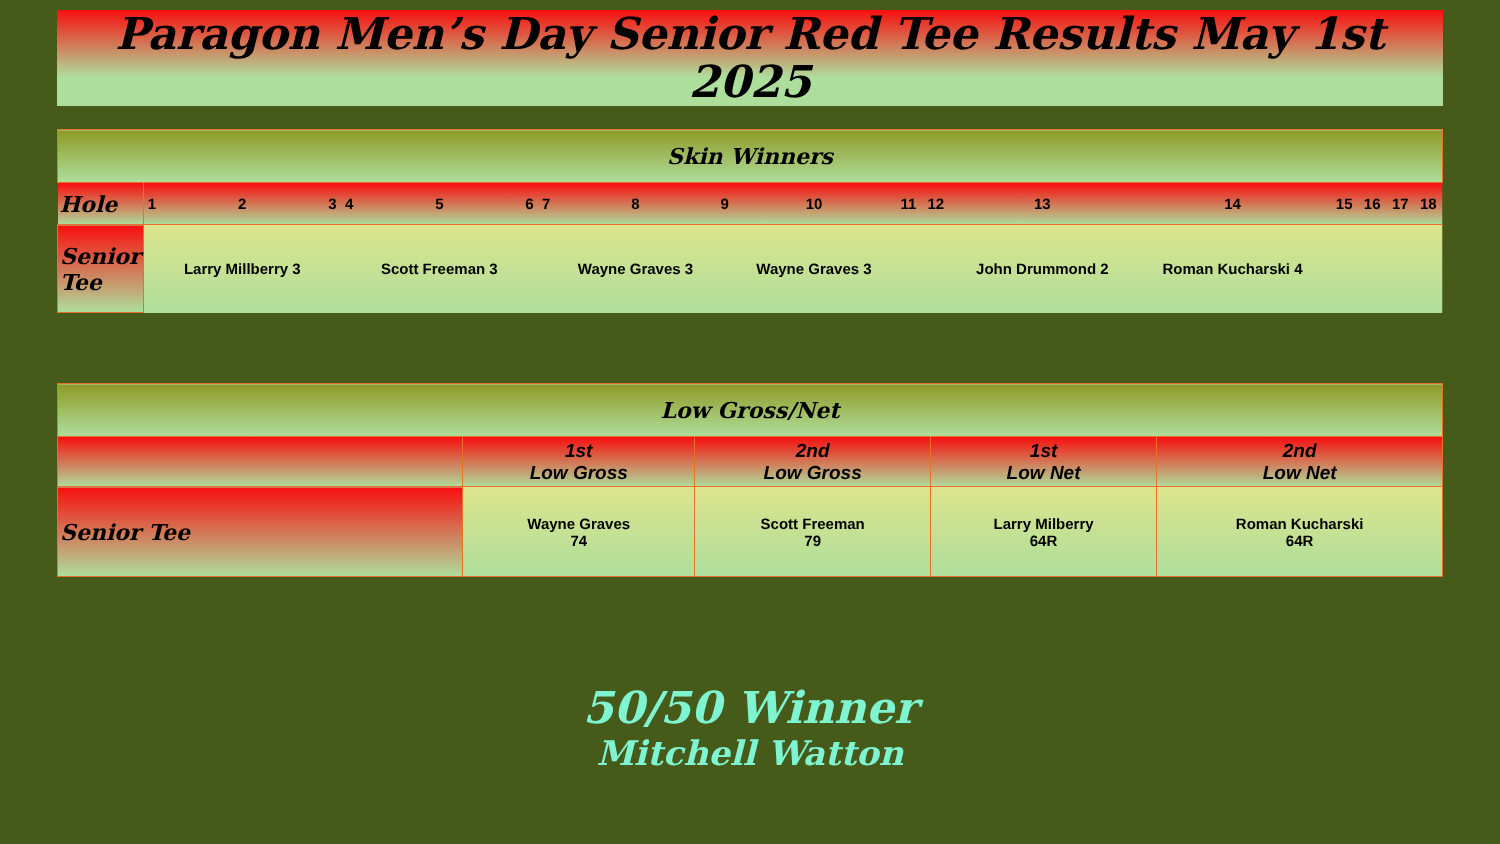Paragon Men’s Day Senior Red Tee Results May 1st 2025
| Skin Winners | | | | | | | | | | | | | | | | | | |
| Hole | 1 | 2 | 3 | 4 | 5 | 6 | 7 | 8 | 9 | 10 | 11 | 12 | 13 | 14 | 15 | 16 | 17 | 18 |
| Senior Tee | | Larry Millberry 3 | | | Scott Freeman 3 | | | Wayne Graves 3 | | Wayne Graves 3 | | | John Drummond 2 | Roman Kucharski 4 | | | | |
| Low Gross/Net | | | | |
| | 1st Low Gross | 2nd Low Gross | 1st Low Net | 2nd Low Net |
| Senior Tee | Wayne Graves 74 | Scott Freeman 79 | Larry Milberry 64R | Roman Kucharski 64R |
50/50 Winner
Mitchell Watton